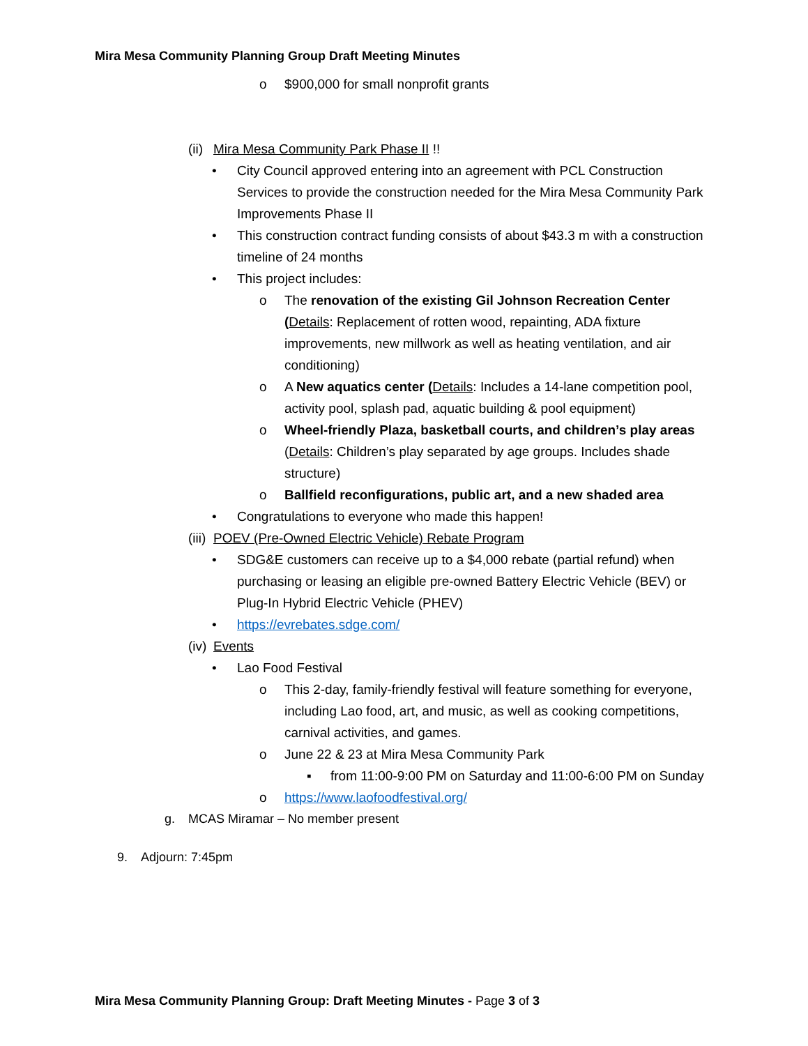Mira Mesa Community Planning Group Draft Meeting Minutes
o $900,000 for small nonprofit grants
(ii) Mira Mesa Community Park Phase II !!
• City Council approved entering into an agreement with PCL Construction Services to provide the construction needed for the Mira Mesa Community Park Improvements Phase II
• This construction contract funding consists of about $43.3 m with a construction timeline of 24 months
• This project includes:
o The renovation of the existing Gil Johnson Recreation Center (Details: Replacement of rotten wood, repainting, ADA fixture improvements, new millwork as well as heating ventilation, and air conditioning)
o A New aquatics center (Details: Includes a 14-lane competition pool, activity pool, splash pad, aquatic building & pool equipment)
o Wheel-friendly Plaza, basketball courts, and children’s play areas (Details: Children’s play separated by age groups. Includes shade structure)
o Ballfield reconfigurations, public art, and a new shaded area
• Congratulations to everyone who made this happen!
(iii) POEV (Pre-Owned Electric Vehicle) Rebate Program
• SDG&E customers can receive up to a $4,000 rebate (partial refund) when purchasing or leasing an eligible pre-owned Battery Electric Vehicle (BEV) or Plug-In Hybrid Electric Vehicle (PHEV)
• https://evrebates.sdge.com/
(iv) Events
• Lao Food Festival
o This 2-day, family-friendly festival will feature something for everyone, including Lao food, art, and music, as well as cooking competitions, carnival activities, and games.
o June 22 & 23 at Mira Mesa Community Park
▪ from 11:00-9:00 PM on Saturday and 11:00-6:00 PM on Sunday
o https://www.laofoodfestival.org/
g. MCAS Miramar – No member present
9. Adjourn: 7:45pm
Mira Mesa Community Planning Group: Draft Meeting Minutes - Page 3 of 3